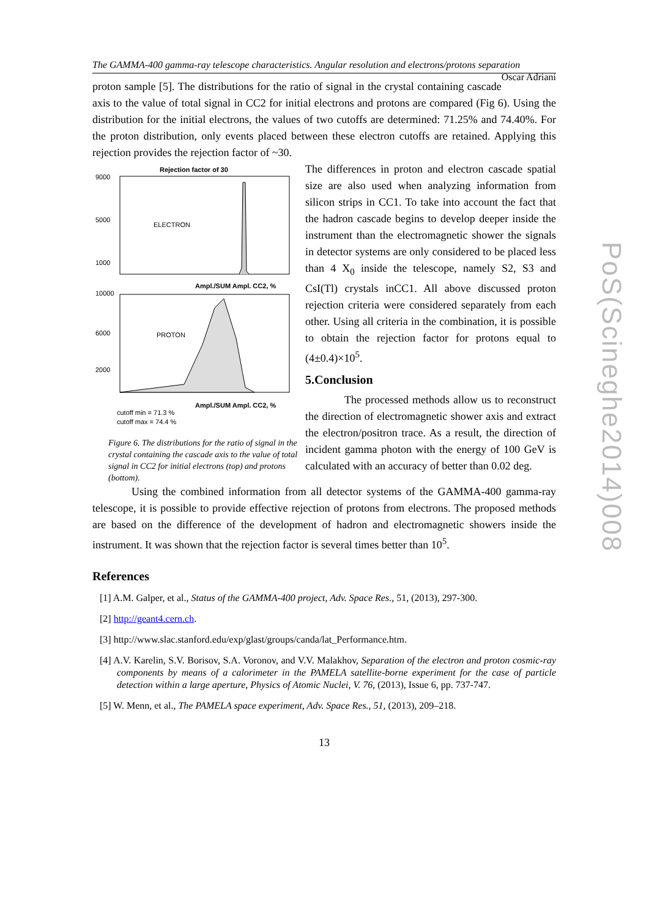The GAMMA-400 gamma-ray telescope characteristics. Angular resolution and electrons/protons separation Oscar Adriani
proton sample [5]. The distributions for the ratio of signal in the crystal containing cascade axis to the value of total signal in CC2 for initial electrons and protons are compared (Fig 6). Using the distribution for the initial electrons, the values of two cutoffs are determined: 71.25% and 74.40%. For the proton distribution, only events placed between these electron cutoffs are retained. Applying this rejection provides the rejection factor of ~30.
Rejection factor of 30
9000
5000
1000
ELECTRON
Ampl./SUM Ampl. CC2, %
10000
6000
2000
PROTON
Ampl./SUM Ampl. CC2, %
cutoff min = 71.3 %
cutoff max = 74.4 %
Figure 6. The distributions for the ratio of signal in the crystal containing the cascade axis to the value of total signal in CC2 for initial electrons (top) and protons (bottom).
The differences in proton and electron cascade spatial size are also used when analyzing information from silicon strips in CC1. To take into account the fact that the hadron cascade begins to develop deeper inside the instrument than the electromagnetic shower the signals in detector systems are only considered to be placed less than 4 X<sub>0</sub> inside the telescope, namely S2, S3 and CsI(Tl) crystals inCC1. All above discussed proton rejection criteria were considered separately from each other. Using all criteria in the combination, it is possible to obtain the rejection factor for protons equal to (4±0.4)×10<sup>5</sup>.
5.Conclusion
The processed methods allow us to reconstruct the direction of electromagnetic shower axis and extract the electron/positron trace. As a result, the direction of incident gamma photon with the energy of 100 GeV is calculated with an accuracy of better than 0.02 deg.
Using the combined information from all detector systems of the GAMMA-400 gamma-ray telescope, it is possible to provide effective rejection of protons from electrons. The proposed methods are based on the difference of the development of hadron and electromagnetic showers inside the instrument. It was shown that the rejection factor is several times better than 10<sup>5</sup>.
References
[1] A.M. Galper, et al., Status of the GAMMA-400 project, Adv. Space Res., 51, (2013), 297-300.
[2] http://geant4.cern.ch.
[3] http://www.slac.stanford.edu/exp/glast/groups/canda/lat_Performance.htm.
[4] A.V. Karelin, S.V. Borisov, S.A. Voronov, and V.V. Malakhov, Separation of the electron and proton cosmic-ray components by means of a calorimeter in the PAMELA satellite-borne experiment for the case of particle detection within a large aperture, Physics of Atomic Nuclei, V. 76, (2013), Issue 6, pp. 737-747.
[5] W. Menn, et al., The PAMELA space experiment, Adv. Space Res., 51, (2013), 209–218.
13
PoS(Scineghe2014)008